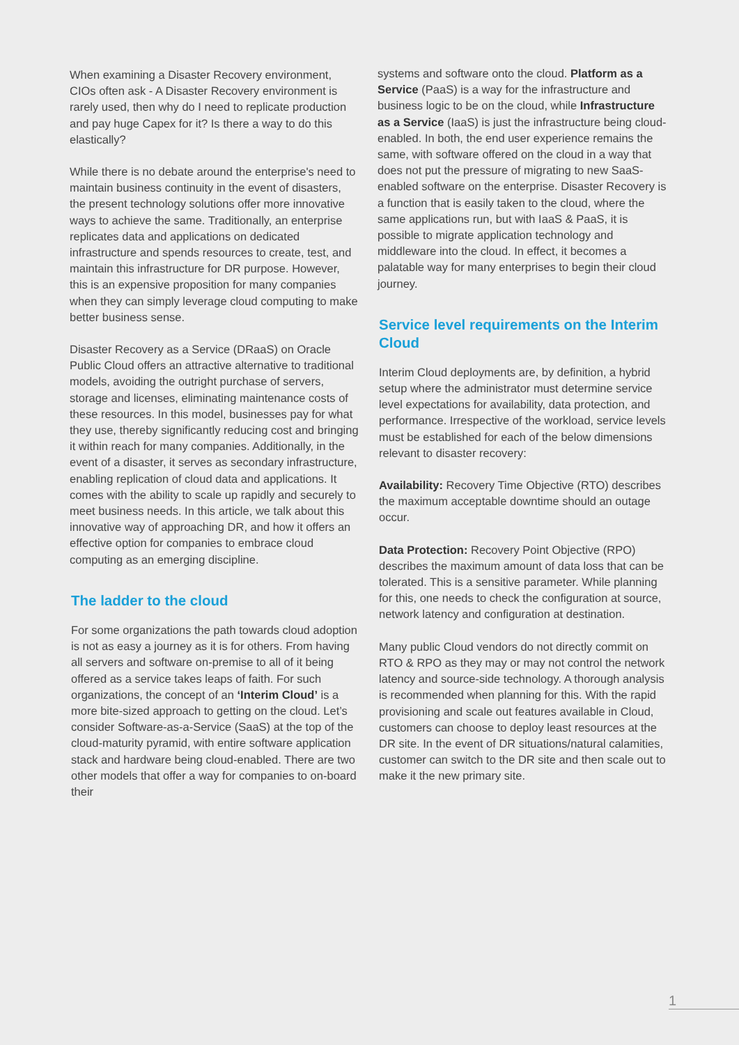When examining a Disaster Recovery environment, CIOs often ask - A Disaster Recovery environment is rarely used, then why do I need to replicate production and pay huge Capex for it? Is there a way to do this elastically?
While there is no debate around the enterprise's need to maintain business continuity in the event of disasters, the present technology solutions offer more innovative ways to achieve the same. Traditionally, an enterprise replicates data and applications on dedicated infrastructure and spends resources to create, test, and maintain this infrastructure for DR purpose. However, this is an expensive proposition for many companies when they can simply leverage cloud computing to make better business sense.
Disaster Recovery as a Service (DRaaS) on Oracle Public Cloud offers an attractive alternative to traditional models, avoiding the outright purchase of servers, storage and licenses, eliminating maintenance costs of these resources. In this model, businesses pay for what they use, thereby significantly reducing cost and bringing it within reach for many companies. Additionally, in the event of a disaster, it serves as secondary infrastructure, enabling replication of cloud data and applications. It comes with the ability to scale up rapidly and securely to meet business needs. In this article, we talk about this innovative way of approaching DR, and how it offers an effective option for companies to embrace cloud computing as an emerging discipline.
The ladder to the cloud
For some organizations the path towards cloud adoption is not as easy a journey as it is for others. From having all servers and software on-premise to all of it being offered as a service takes leaps of faith. For such organizations, the concept of an ‘Interim Cloud’ is a more bite-sized approach to getting on the cloud. Let’s consider Software-as-a-Service (SaaS) at the top of the cloud-maturity pyramid, with entire software application stack and hardware being cloud-enabled. There are two other models that offer a way for companies to on-board their
systems and software onto the cloud. Platform as a Service (PaaS) is a way for the infrastructure and business logic to be on the cloud, while Infrastructure as a Service (IaaS) is just the infrastructure being cloud-enabled. In both, the end user experience remains the same, with software offered on the cloud in a way that does not put the pressure of migrating to new SaaS-enabled software on the enterprise. Disaster Recovery is a function that is easily taken to the cloud, where the same applications run, but with IaaS & PaaS, it is possible to migrate application technology and middleware into the cloud. In effect, it becomes a palatable way for many enterprises to begin their cloud journey.
Service level requirements on the Interim Cloud
Interim Cloud deployments are, by definition, a hybrid setup where the administrator must determine service level expectations for availability, data protection, and performance. Irrespective of the workload, service levels must be established for each of the below dimensions relevant to disaster recovery:
Availability: Recovery Time Objective (RTO) describes the maximum acceptable downtime should an outage occur.
Data Protection: Recovery Point Objective (RPO) describes the maximum amount of data loss that can be tolerated. This is a sensitive parameter. While planning for this, one needs to check the configuration at source, network latency and configuration at destination.
Many public Cloud vendors do not directly commit on RTO & RPO as they may or may not control the network latency and source-side technology. A thorough analysis is recommended when planning for this. With the rapid provisioning and scale out features available in Cloud, customers can choose to deploy least resources at the DR site. In the event of DR situations/natural calamities, customer can switch to the DR site and then scale out to make it the new primary site.
1